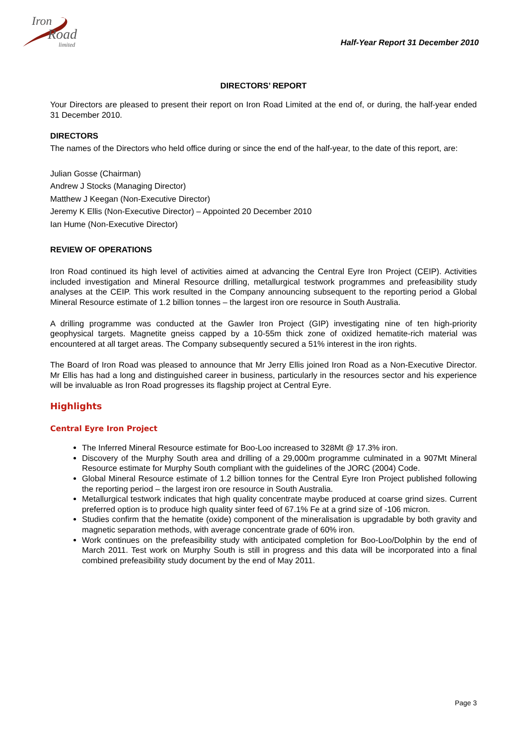Iron
Road
limited
Half-Year Report 31 December 2010
DIRECTORS’ REPORT
Your Directors are pleased to present their report on Iron Road Limited at the end of, or during, the half-year ended 31 December 2010.
DIRECTORS
The names of the Directors who held office during or since the end of the half-year, to the date of this report, are:
Julian Gosse (Chairman)
Andrew J Stocks (Managing Director)
Matthew J Keegan (Non-Executive Director)
Jeremy K Ellis (Non-Executive Director) – Appointed 20 December 2010
Ian Hume (Non-Executive Director)
REVIEW OF OPERATIONS
Iron Road continued its high level of activities aimed at advancing the Central Eyre Iron Project (CEIP). Activities included investigation and Mineral Resource drilling, metallurgical testwork programmes and prefeasibility study analyses at the CEIP. This work resulted in the Company announcing subsequent to the reporting period a Global Mineral Resource estimate of 1.2 billion tonnes – the largest iron ore resource in South Australia.
A drilling programme was conducted at the Gawler Iron Project (GIP) investigating nine of ten high-priority geophysical targets. Magnetite gneiss capped by a 10-55m thick zone of oxidized hematite-rich material was encountered at all target areas. The Company subsequently secured a 51% interest in the iron rights.
The Board of Iron Road was pleased to announce that Mr Jerry Ellis joined Iron Road as a Non-Executive Director. Mr Ellis has had a long and distinguished career in business, particularly in the resources sector and his experience will be invaluable as Iron Road progresses its flagship project at Central Eyre.
Highlights
Central Eyre Iron Project
The Inferred Mineral Resource estimate for Boo-Loo increased to 328Mt @ 17.3% iron.
Discovery of the Murphy South area and drilling of a 29,000m programme culminated in a 907Mt Mineral Resource estimate for Murphy South compliant with the guidelines of the JORC (2004) Code.
Global Mineral Resource estimate of 1.2 billion tonnes for the Central Eyre Iron Project published following the reporting period – the largest iron ore resource in South Australia.
Metallurgical testwork indicates that high quality concentrate maybe produced at coarse grind sizes. Current preferred option is to produce high quality sinter feed of 67.1% Fe at a grind size of -106 micron.
Studies confirm that the hematite (oxide) component of the mineralisation is upgradable by both gravity and magnetic separation methods, with average concentrate grade of 60% iron.
Work continues on the prefeasibility study with anticipated completion for Boo-Loo/Dolphin by the end of March 2011. Test work on Murphy South is still in progress and this data will be incorporated into a final combined prefeasibility study document by the end of May 2011.
Page 3